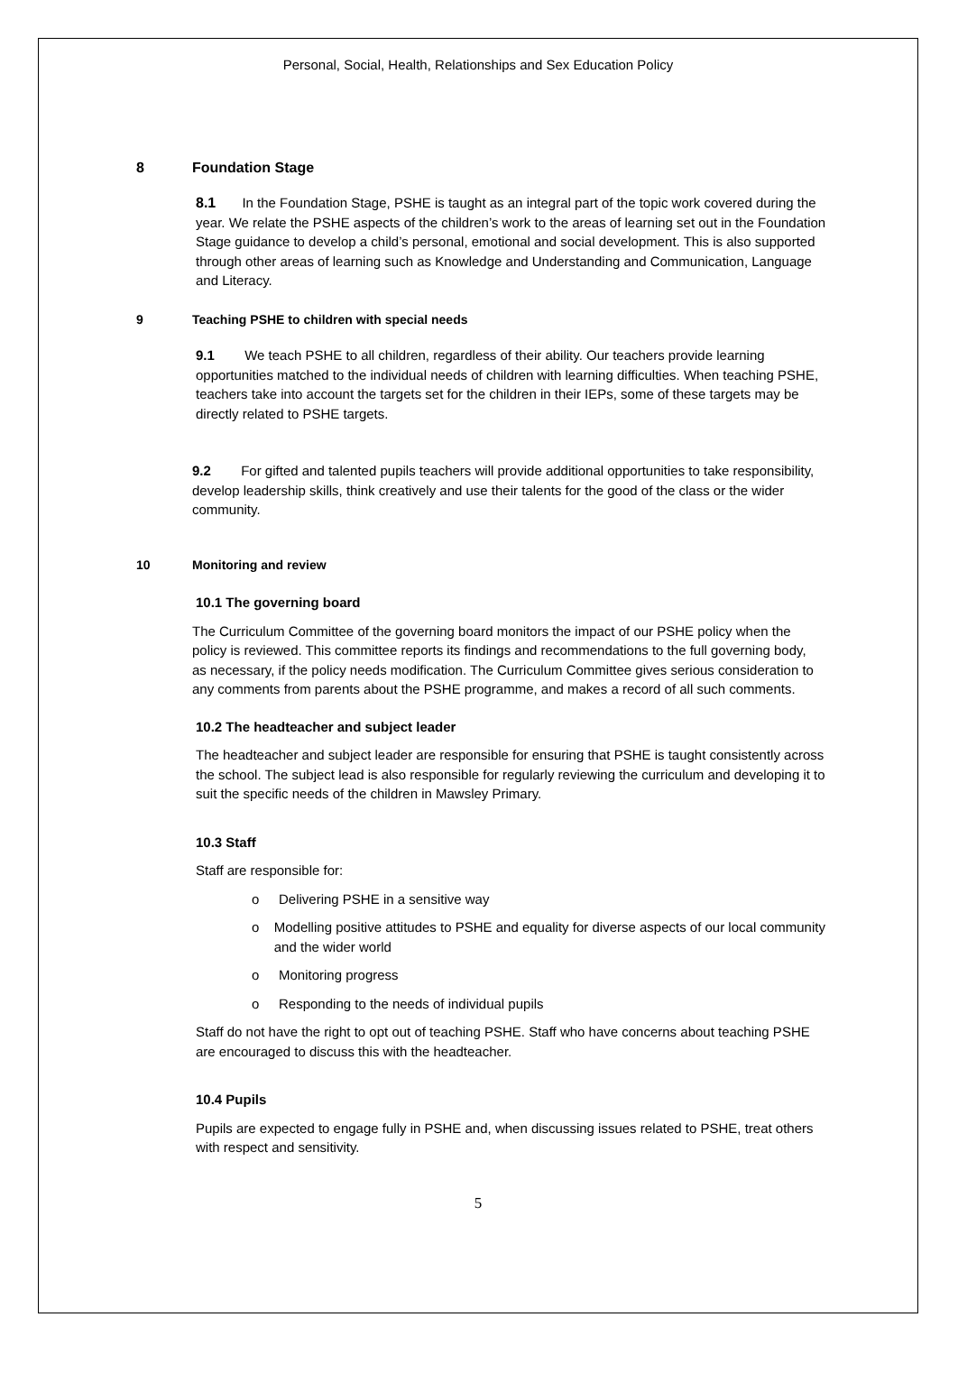Personal, Social, Health, Relationships and Sex Education Policy
8 Foundation Stage
8.1 In the Foundation Stage, PSHE is taught as an integral part of the topic work covered during the year. We relate the PSHE aspects of the children’s work to the areas of learning set out in the Foundation Stage guidance to develop a child’s personal, emotional and social development. This is also supported through other areas of learning such as Knowledge and Understanding and Communication, Language and Literacy.
9 Teaching PSHE to children with special needs
9.1 We teach PSHE to all children, regardless of their ability. Our teachers provide learning opportunities matched to the individual needs of children with learning difficulties. When teaching PSHE, teachers take into account the targets set for the children in their IEPs, some of these targets may be directly related to PSHE targets.
9.2 For gifted and talented pupils teachers will provide additional opportunities to take responsibility, develop leadership skills, think creatively and use their talents for the good of the class or the wider community.
10 Monitoring and review
10.1 The governing board
The Curriculum Committee of the governing board monitors the impact of our PSHE policy when the policy is reviewed. This committee reports its findings and recommendations to the full governing body, as necessary, if the policy needs modification. The Curriculum Committee gives serious consideration to any comments from parents about the PSHE programme, and makes a record of all such comments.
10.2 The headteacher and subject leader
The headteacher and subject leader are responsible for ensuring that PSHE is taught consistently across the school. The subject lead is also responsible for regularly reviewing the curriculum and developing it to suit the specific needs of the children in Mawsley Primary.
10.3 Staff
Staff are responsible for:
o Delivering PSHE in a sensitive way
o Modelling positive attitudes to PSHE and equality for diverse aspects of our local community and the wider world
o Monitoring progress
o Responding to the needs of individual pupils
Staff do not have the right to opt out of teaching PSHE. Staff who have concerns about teaching PSHE are encouraged to discuss this with the headteacher.
10.4 Pupils
Pupils are expected to engage fully in PSHE and, when discussing issues related to PSHE, treat others with respect and sensitivity.
5